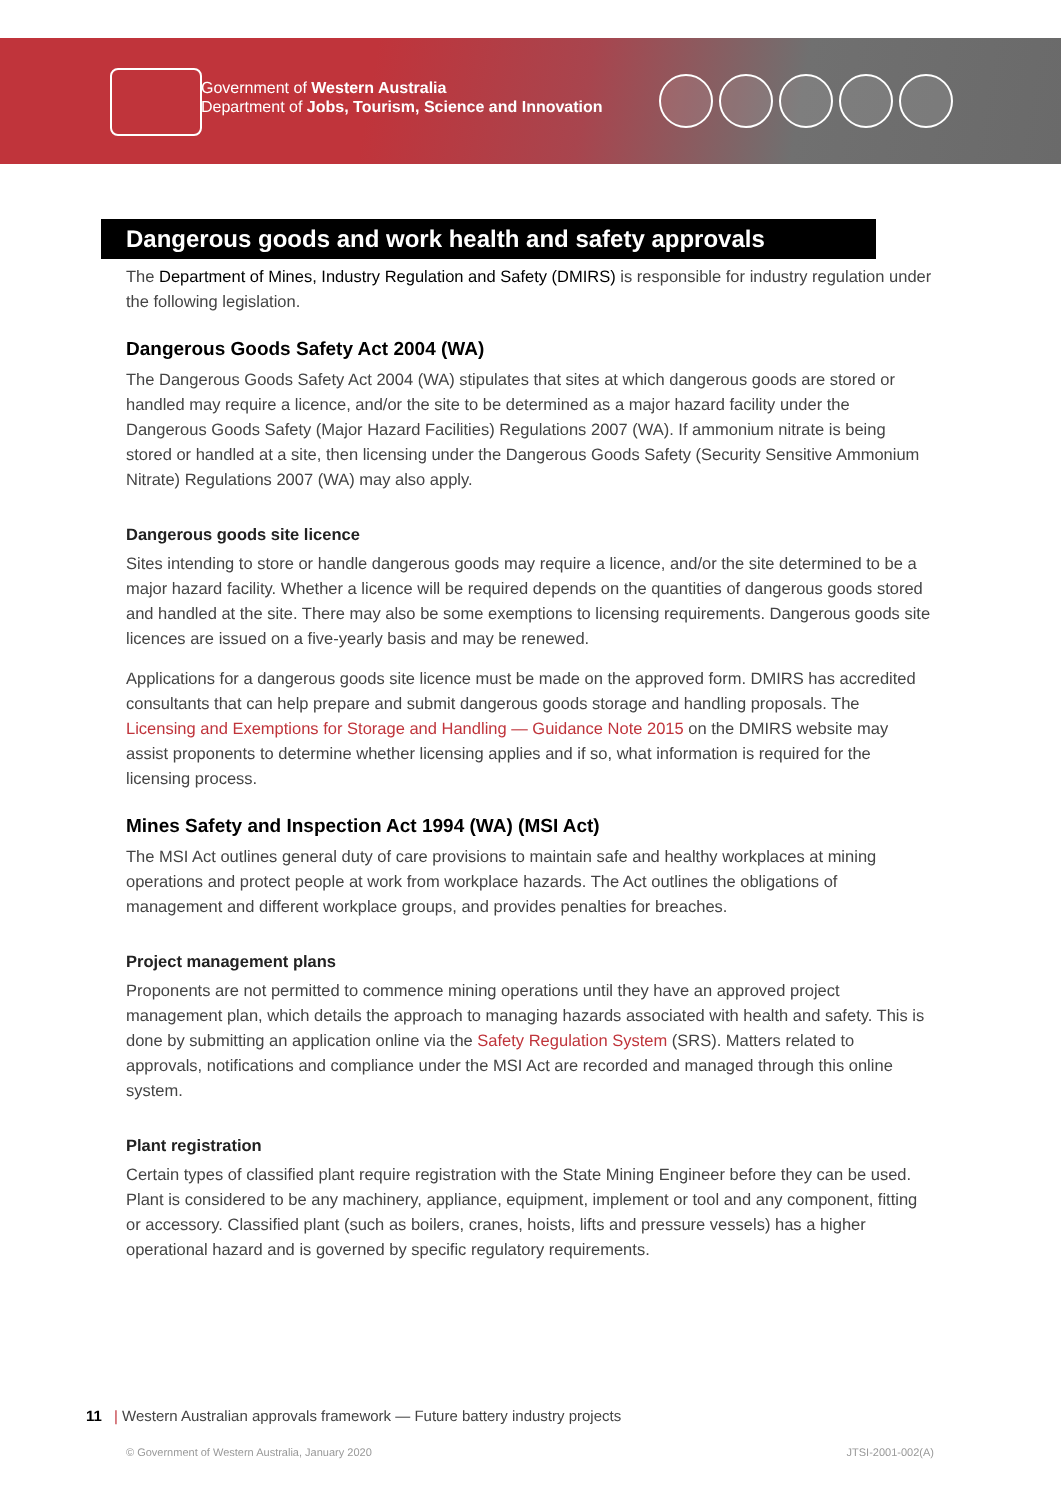Government of Western Australia
Department of Jobs, Tourism, Science and Innovation
Dangerous goods and work health and safety approvals
The Department of Mines, Industry Regulation and Safety (DMIRS) is responsible for industry regulation under the following legislation.
Dangerous Goods Safety Act 2004 (WA)
The Dangerous Goods Safety Act 2004 (WA) stipulates that sites at which dangerous goods are stored or handled may require a licence, and/or the site to be determined as a major hazard facility under the Dangerous Goods Safety (Major Hazard Facilities) Regulations 2007 (WA). If ammonium nitrate is being stored or handled at a site, then licensing under the Dangerous Goods Safety (Security Sensitive Ammonium Nitrate) Regulations 2007 (WA) may also apply.
Dangerous goods site licence
Sites intending to store or handle dangerous goods may require a licence, and/or the site determined to be a major hazard facility. Whether a licence will be required depends on the quantities of dangerous goods stored and handled at the site. There may also be some exemptions to licensing requirements. Dangerous goods site licences are issued on a five-yearly basis and may be renewed.
Applications for a dangerous goods site licence must be made on the approved form. DMIRS has accredited consultants that can help prepare and submit dangerous goods storage and handling proposals. The Licensing and Exemptions for Storage and Handling — Guidance Note 2015 on the DMIRS website may assist proponents to determine whether licensing applies and if so, what information is required for the licensing process.
Mines Safety and Inspection Act 1994 (WA) (MSI Act)
The MSI Act outlines general duty of care provisions to maintain safe and healthy workplaces at mining operations and protect people at work from workplace hazards. The Act outlines the obligations of management and different workplace groups, and provides penalties for breaches.
Project management plans
Proponents are not permitted to commence mining operations until they have an approved project management plan, which details the approach to managing hazards associated with health and safety. This is done by submitting an application online via the Safety Regulation System (SRS). Matters related to approvals, notifications and compliance under the MSI Act are recorded and managed through this online system.
Plant registration
Certain types of classified plant require registration with the State Mining Engineer before they can be used. Plant is considered to be any machinery, appliance, equipment, implement or tool and any component, fitting or accessory. Classified plant (such as boilers, cranes, hoists, lifts and pressure vessels) has a higher operational hazard and is governed by specific regulatory requirements.
11 | Western Australian approvals framework — Future battery industry projects
© Government of Western Australia, January 2020 JTSI-2001-002(A)